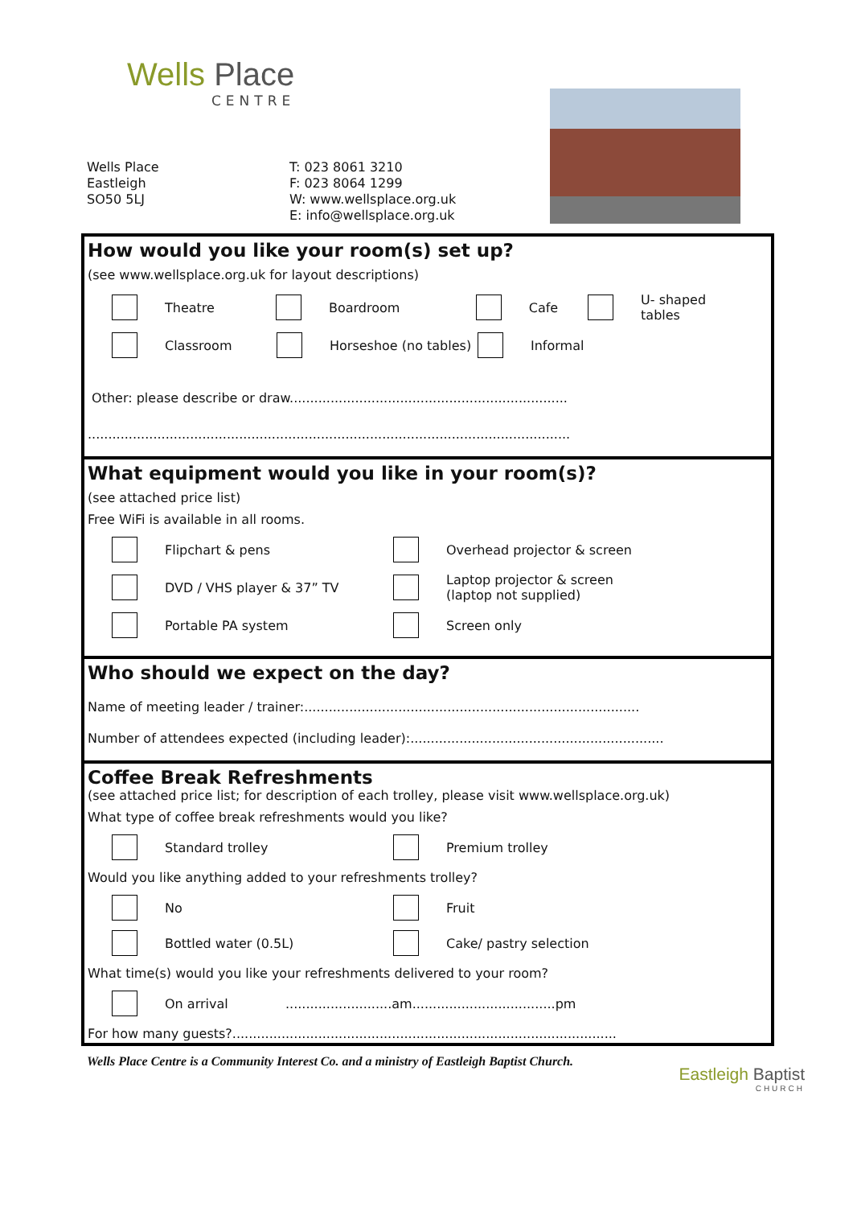Wells Place
CENTRE
Wells Place
Eastleigh
SO50 5LJ
T: 023 8061 3210
F: 023 8064 1299
W: www.wellsplace.org.uk
E: info@wellsplace.org.uk
How would you like your room(s) set up?
(see www.wellsplace.org.uk for layout descriptions)
Theatre Boardroom Cafe
U- shaped
tables
Classroom Horseshoe (no tables) Informal
Other: please describe or draw....................................................................
......................................................................................................................
What equipment would you like in your room(s)?
(see attached price list)
Free WiFi is available in all rooms.
Flipchart & pens Overhead projector & screen
DVD / VHS player & 37” TV
Laptop projector & screen
(laptop not supplied)
Portable PA system Screen only
Who should we expect on the day?
Name of meeting leader / trainer:..................................................................................
Number of attendees expected (including leader):..............................................................
Coffee Break Refreshments
(see attached price list; for description of each trolley, please visit www.wellsplace.org.uk)
What type of coffee break refreshments would you like?
Standard trolley Premium trolley
Would you like anything added to your refreshments trolley?
No Fruit
Bottled water (0.5L) Cake/ pastry selection
What time(s) would you like your refreshments delivered to your room?
On arrival..........................am...................................pm
For how many guests?..............................................................................................
Wells Place Centre is a Community Interest Co. and a ministry of Eastleigh Baptist Church.
Eastleigh Baptist
CHURCH